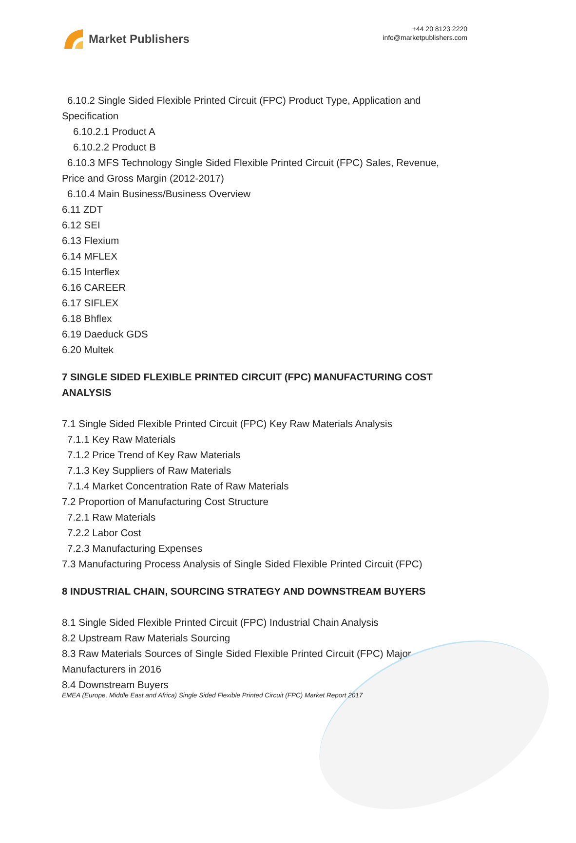Market Publishers
+44 20 8123 2220
info@marketpublishers.com
6.10.2 Single Sided Flexible Printed Circuit (FPC) Product Type, Application and
Specification
6.10.2.1 Product A
6.10.2.2 Product B
6.10.3 MFS Technology Single Sided Flexible Printed Circuit (FPC) Sales, Revenue,
Price and Gross Margin (2012-2017)
6.10.4 Main Business/Business Overview
6.11 ZDT
6.12 SEI
6.13 Flexium
6.14 MFLEX
6.15 Interflex
6.16 CAREER
6.17 SIFLEX
6.18 Bhflex
6.19 Daeduck GDS
6.20 Multek
7 SINGLE SIDED FLEXIBLE PRINTED CIRCUIT (FPC) MANUFACTURING COST ANALYSIS
7.1 Single Sided Flexible Printed Circuit (FPC) Key Raw Materials Analysis
7.1.1 Key Raw Materials
7.1.2 Price Trend of Key Raw Materials
7.1.3 Key Suppliers of Raw Materials
7.1.4 Market Concentration Rate of Raw Materials
7.2 Proportion of Manufacturing Cost Structure
7.2.1 Raw Materials
7.2.2 Labor Cost
7.2.3 Manufacturing Expenses
7.3 Manufacturing Process Analysis of Single Sided Flexible Printed Circuit (FPC)
8 INDUSTRIAL CHAIN, SOURCING STRATEGY AND DOWNSTREAM BUYERS
8.1 Single Sided Flexible Printed Circuit (FPC) Industrial Chain Analysis
8.2 Upstream Raw Materials Sourcing
8.3 Raw Materials Sources of Single Sided Flexible Printed Circuit (FPC) Major Manufacturers in 2016
8.4 Downstream Buyers
EMEA (Europe, Middle East and Africa) Single Sided Flexible Printed Circuit (FPC) Market Report 2017